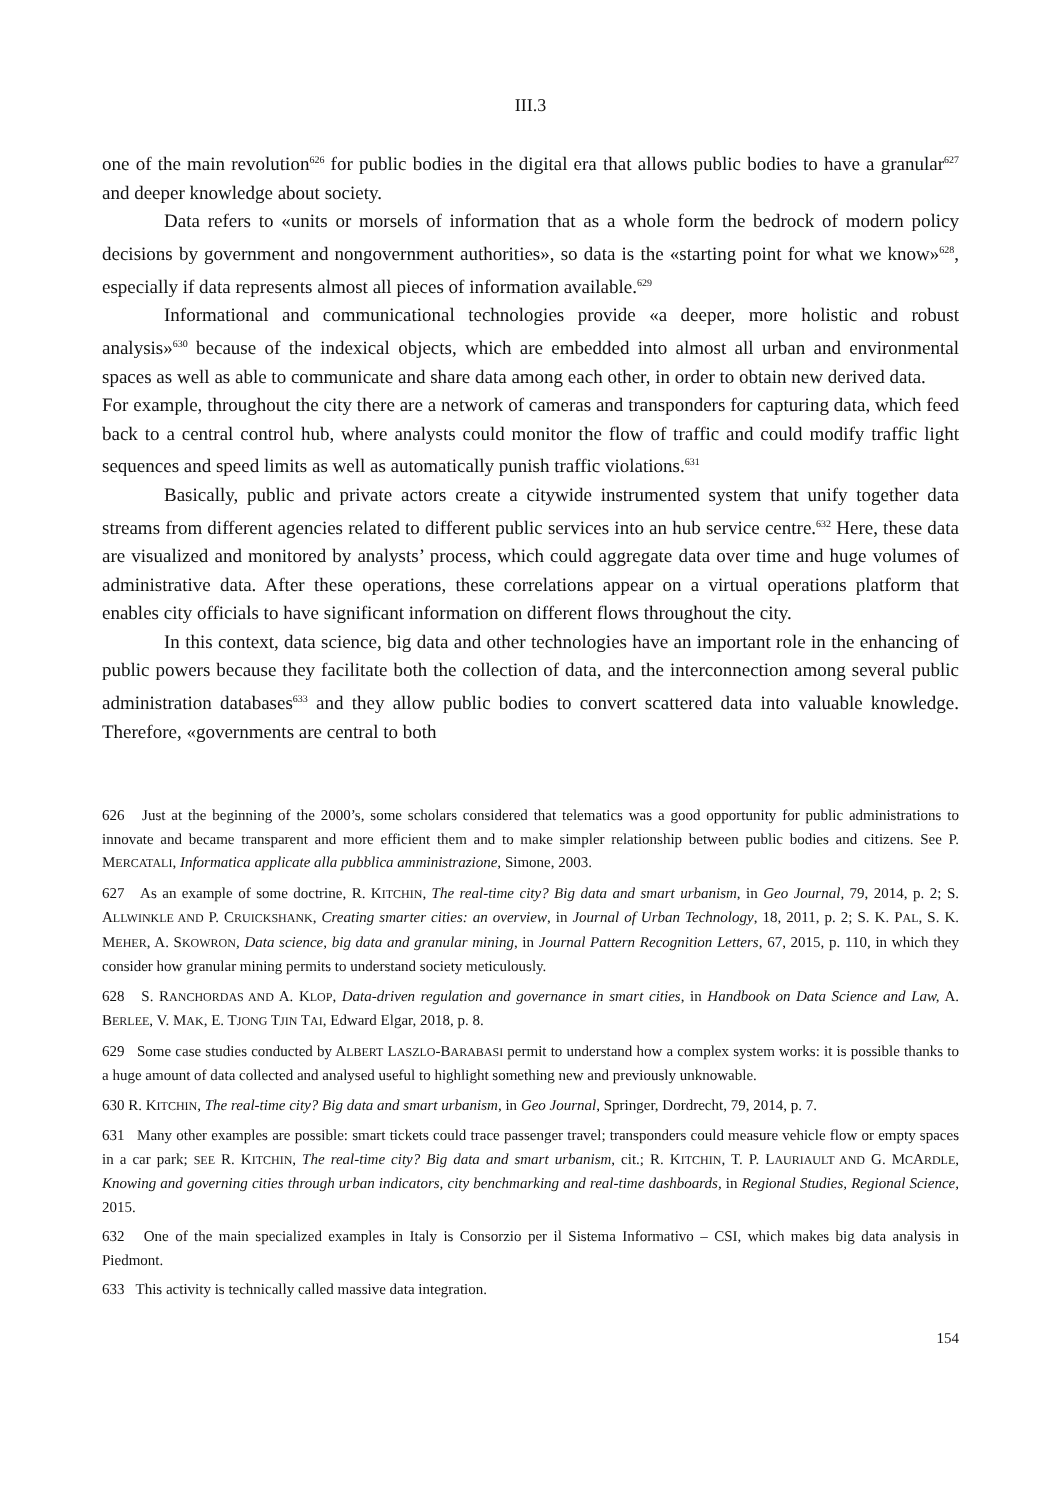III.3
one of the main revolution<sup>626</sup> for public bodies in the digital era that allows public bodies to have a granular<sup>627</sup> and deeper knowledge about society.
Data refers to «units or morsels of information that as a whole form the bedrock of modern policy decisions by government and nongovernment authorities», so data is the «starting point for what we know»<sup>628</sup>, especially if data represents almost all pieces of information available.<sup>629</sup>
Informational and communicational technologies provide «a deeper, more holistic and robust analysis»<sup>630</sup> because of the indexical objects, which are embedded into almost all urban and environmental spaces as well as able to communicate and share data among each other, in order to obtain new derived data.
For example, throughout the city there are a network of cameras and transponders for capturing data, which feed back to a central control hub, where analysts could monitor the flow of traffic and could modify traffic light sequences and speed limits as well as automatically punish traffic violations.<sup>631</sup>
Basically, public and private actors create a citywide instrumented system that unify together data streams from different agencies related to different public services into an hub service centre.<sup>632</sup> Here, these data are visualized and monitored by analysts’ process, which could aggregate data over time and huge volumes of administrative data. After these operations, these correlations appear on a virtual operations platform that enables city officials to have significant information on different flows throughout the city.
In this context, data science, big data and other technologies have an important role in the enhancing of public powers because they facilitate both the collection of data, and the interconnection among several public administration databases<sup>633</sup> and they allow public bodies to convert scattered data into valuable knowledge. Therefore, «governments are central to both
626 Just at the beginning of the 2000’s, some scholars considered that telematics was a good opportunity for public administrations to innovate and became transparent and more efficient them and to make simpler relationship between public bodies and citizens. See P. MERCATALI, Informatica applicate alla pubblica amministrazione, Simone, 2003.
627 As an example of some doctrine, R. KITCHIN, The real-time city? Big data and smart urbanism, in Geo Journal, 79, 2014, p. 2; S. ALLWINKLE AND P. CRUICKSHANK, Creating smarter cities: an overview, in Journal of Urban Technology, 18, 2011, p. 2; S. K. PAL, S. K. MEHER, A. SKOWRON, Data science, big data and granular mining, in Journal Pattern Recognition Letters, 67, 2015, p. 110, in which they consider how granular mining permits to understand society meticulously.
628 S. RANCHORDAS AND A. KLOP, Data-driven regulation and governance in smart cities, in Handbook on Data Science and Law, A. BERLEE, V. MAK, E. TJONG TJIN TAI, Edward Elgar, 2018, p. 8.
629 Some case studies conducted by ALBERT LASZLO-BARABASI permit to understand how a complex system works: it is possible thanks to a huge amount of data collected and analysed useful to highlight something new and previously unknowable.
630 R. KITCHIN, The real-time city? Big data and smart urbanism, in Geo Journal, Springer, Dordrecht, 79, 2014, p. 7.
631 Many other examples are possible: smart tickets could trace passenger travel; transponders could measure vehicle flow or empty spaces in a car park; SEE R. KITCHIN, The real-time city? Big data and smart urbanism, cit.; R. KITCHIN, T. P. LAURIAULT AND G. MCARDLE, Knowing and governing cities through urban indicators, city benchmarking and real-time dashboards, in Regional Studies, Regional Science, 2015.
632 One of the main specialized examples in Italy is Consorzio per il Sistema Informativo – CSI, which makes big data analysis in Piedmont.
633 This activity is technically called massive data integration.
154